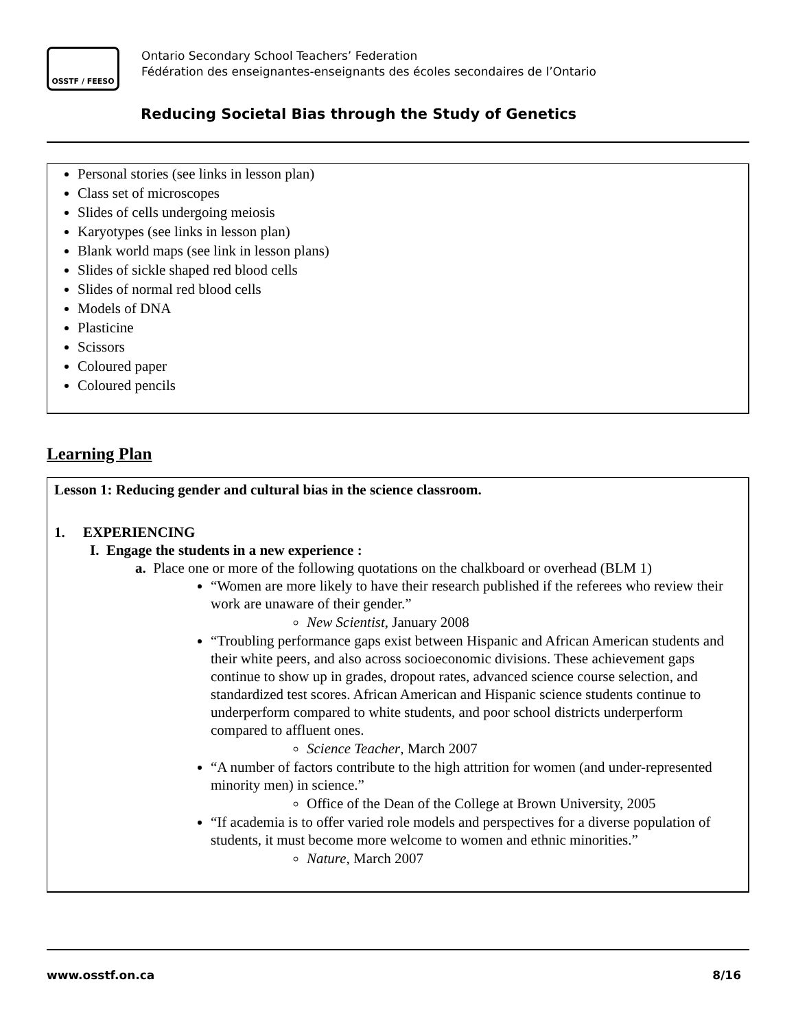OSSTF / FEESO
Ontario Secondary School Teachers’ Federation
Fédération des enseignantes-enseignants des écoles secondaires de l’Ontario
Reducing Societal Bias through the Study of Genetics
Personal stories (see links in lesson plan)
Class set of microscopes
Slides of cells undergoing meiosis
Karyotypes (see links in lesson plan)
Blank world maps (see link in lesson plans)
Slides of sickle shaped red blood cells
Slides of normal red blood cells
Models of DNA
Plasticine
Scissors
Coloured paper
Coloured pencils
Learning Plan
Lesson 1: Reducing gender and cultural bias in the science classroom.
1. EXPERIENCING
I. Engage the students in a new experience :
a. Place one or more of the following quotations on the chalkboard or overhead (BLM 1)
“Women are more likely to have their research published if the referees who review their work are unaware of their gender.”
New Scientist, January 2008
“Troubling performance gaps exist between Hispanic and African American students and their white peers, and also across socioeconomic divisions. These achievement gaps continue to show up in grades, dropout rates, advanced science course selection, and standardized test scores. African American and Hispanic science students continue to underperform compared to white students, and poor school districts underperform compared to affluent ones.
Science Teacher, March 2007
“A number of factors contribute to the high attrition for women (and under-represented minority men) in science.”
Office of the Dean of the College at Brown University, 2005
“If academia is to offer varied role models and perspectives for a diverse population of students, it must become more welcome to women and ethnic minorities.”
Nature, March 2007
www.osstf.on.ca 8/16